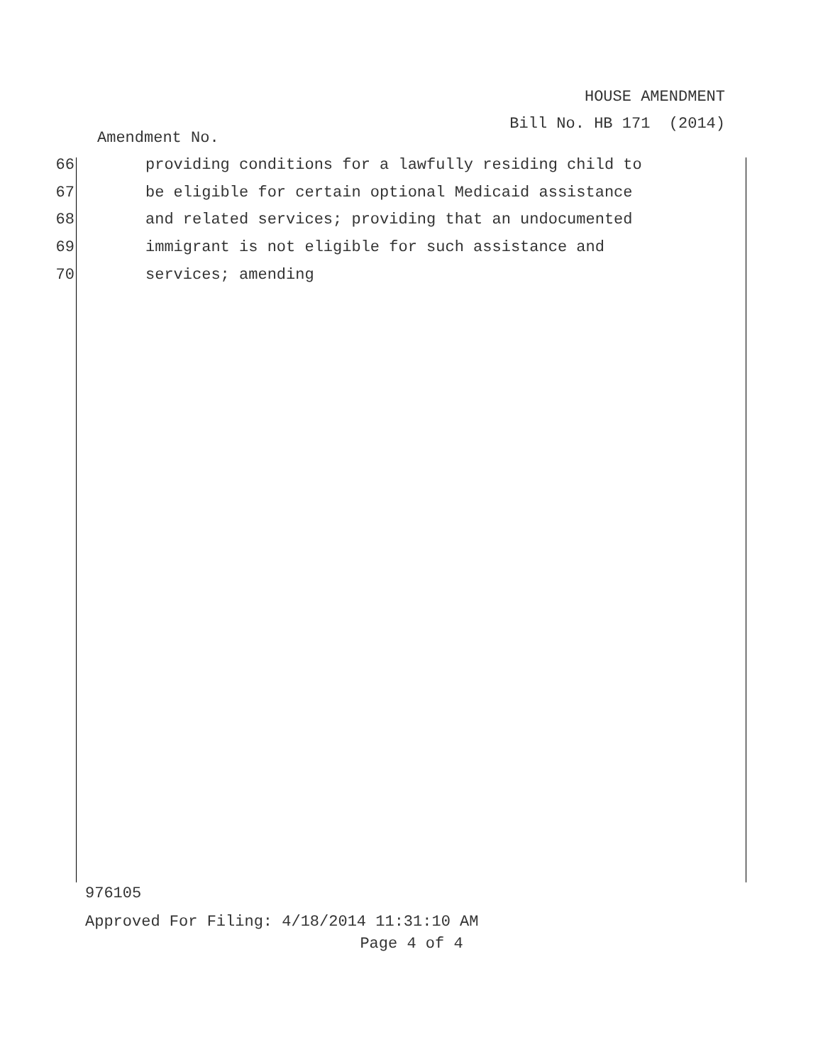HOUSE AMENDMENT
Bill No. HB 171 (2014)
Amendment No.
66 providing conditions for a lawfully residing child to
67 be eligible for certain optional Medicaid assistance
68 and related services; providing that an undocumented
69 immigrant is not eligible for such assistance and
70 services; amending
976105
Approved For Filing: 4/18/2014 11:31:10 AM
Page 4 of 4